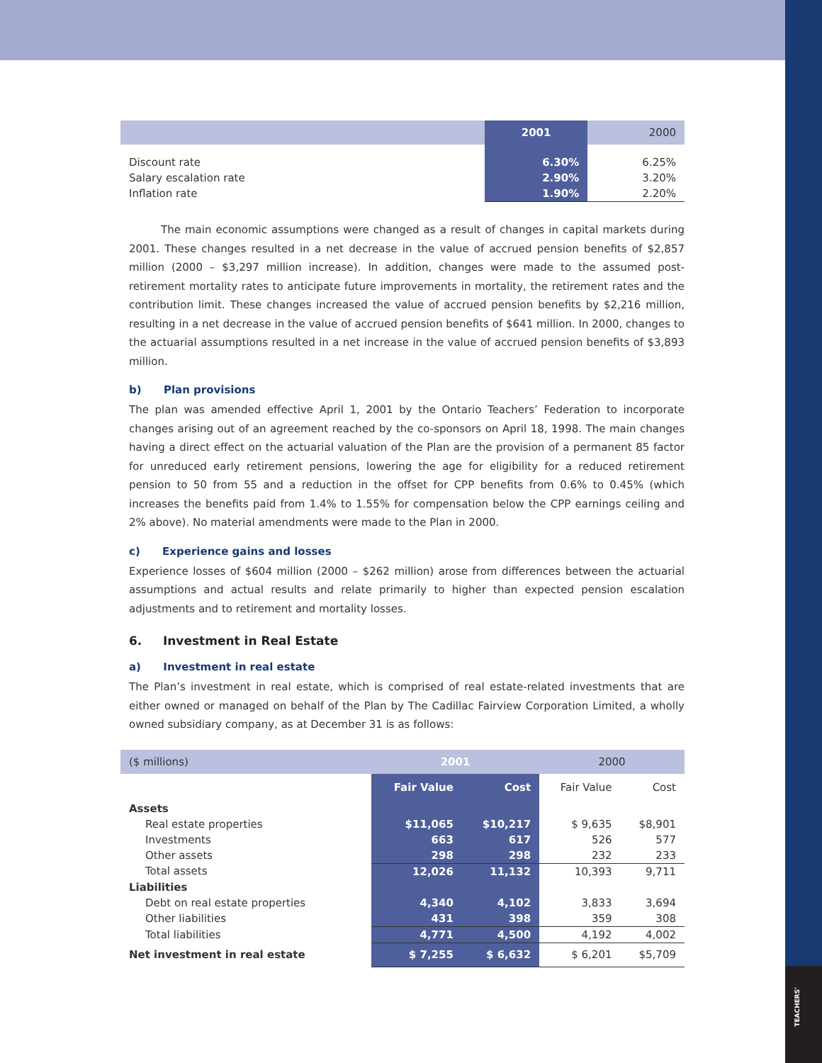TEACHERS'
| | 2001 | 2000 |
| --- | --- | --- |
| Discount rate | 6.30% | 6.25% |
| Salary escalation rate | 2.90% | 3.20% |
| Inflation rate | 1.90% | 2.20% |
The main economic assumptions were changed as a result of changes in capital markets during 2001. These changes resulted in a net decrease in the value of accrued pension benefits of $2,857 million (2000 – $3,297 million increase). In addition, changes were made to the assumed post-retirement mortality rates to anticipate future improvements in mortality, the retirement rates and the contribution limit. These changes increased the value of accrued pension benefits by $2,216 million, resulting in a net decrease in the value of accrued pension benefits of $641 million. In 2000, changes to the actuarial assumptions resulted in a net increase in the value of accrued pension benefits of $3,893 million.
b) Plan provisions
The plan was amended effective April 1, 2001 by the Ontario Teachers’ Federation to incorporate changes arising out of an agreement reached by the co-sponsors on April 18, 1998. The main changes having a direct effect on the actuarial valuation of the Plan are the provision of a permanent 85 factor for unreduced early retirement pensions, lowering the age for eligibility for a reduced retirement pension to 50 from 55 and a reduction in the offset for CPP benefits from 0.6% to 0.45% (which increases the benefits paid from 1.4% to 1.55% for compensation below the CPP earnings ceiling and 2% above). No material amendments were made to the Plan in 2000.
c) Experience gains and losses
Experience losses of $604 million (2000 – $262 million) arose from differences between the actuarial assumptions and actual results and relate primarily to higher than expected pension escalation adjustments and to retirement and mortality losses.
6. Investment in Real Estate
a) Investment in real estate
The Plan’s investment in real estate, which is comprised of real estate-related investments that are either owned or managed on behalf of the Plan by The Cadillac Fairview Corporation Limited, a wholly owned subsidiary company, as at December 31 is as follows:
| ($ millions) | 2001 | | 2000 | |
| | Fair Value | Cost | Fair Value | Cost |
| Assets | | | | |
| Real estate properties | $11,065 | $10,217 | $ 9,635 | $8,901 |
| Investments | 663 | 617 | 526 | 577 |
| Other assets | 298 | 298 | 232 | 233 |
| Total assets | 12,026 | 11,132 | 10,393 | 9,711 |
| Liabilities | | | | |
| Debt on real estate properties | 4,340 | 4,102 | 3,833 | 3,694 |
| Other liabilities | 431 | 398 | 359 | 308 |
| Total liabilities | 4,771 | 4,500 | 4,192 | 4,002 |
| Net investment in real estate | $ 7,255 | $ 6,632 | $ 6,201 | $5,709 |